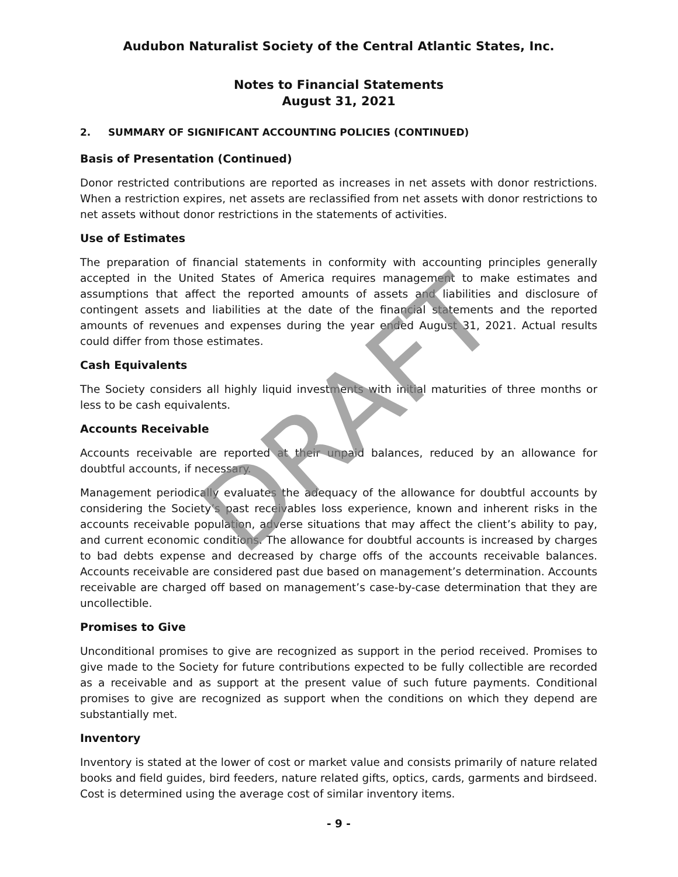Audubon Naturalist Society of the Central Atlantic States, Inc.
Notes to Financial Statements
August 31, 2021
2. SUMMARY OF SIGNIFICANT ACCOUNTING POLICIES (CONTINUED)
Basis of Presentation (Continued)
Donor restricted contributions are reported as increases in net assets with donor restrictions. When a restriction expires, net assets are reclassified from net assets with donor restrictions to net assets without donor restrictions in the statements of activities.
Use of Estimates
The preparation of financial statements in conformity with accounting principles generally accepted in the United States of America requires management to make estimates and assumptions that affect the reported amounts of assets and liabilities and disclosure of contingent assets and liabilities at the date of the financial statements and the reported amounts of revenues and expenses during the year ended August 31, 2021. Actual results could differ from those estimates.
Cash Equivalents
The Society considers all highly liquid investments with initial maturities of three months or less to be cash equivalents.
Accounts Receivable
Accounts receivable are reported at their unpaid balances, reduced by an allowance for doubtful accounts, if necessary.
Management periodically evaluates the adequacy of the allowance for doubtful accounts by considering the Society’s past receivables loss experience, known and inherent risks in the accounts receivable population, adverse situations that may affect the client’s ability to pay, and current economic conditions. The allowance for doubtful accounts is increased by charges to bad debts expense and decreased by charge offs of the accounts receivable balances. Accounts receivable are considered past due based on management’s determination. Accounts receivable are charged off based on management’s case-by-case determination that they are uncollectible.
Promises to Give
Unconditional promises to give are recognized as support in the period received. Promises to give made to the Society for future contributions expected to be fully collectible are recorded as a receivable and as support at the present value of such future payments. Conditional promises to give are recognized as support when the conditions on which they depend are substantially met.
Inventory
Inventory is stated at the lower of cost or market value and consists primarily of nature related books and field guides, bird feeders, nature related gifts, optics, cards, garments and birdseed. Cost is determined using the average cost of similar inventory items.
- 9 -
DRAFT